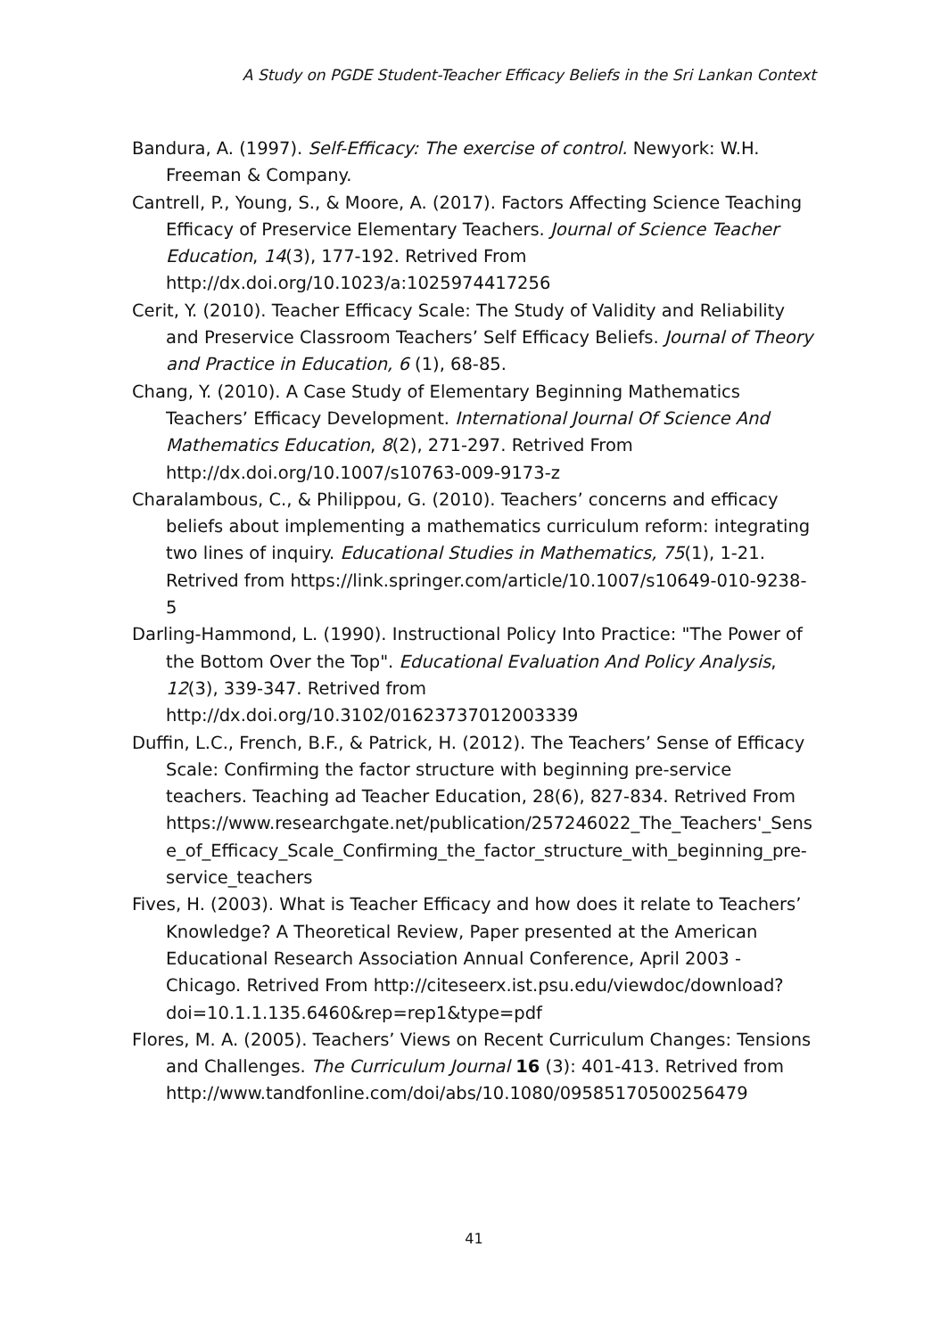A Study on PGDE Student-Teacher Efficacy Beliefs in the Sri Lankan Context
Bandura, A. (1997). Self-Efficacy: The exercise of control. Newyork: W.H. Freeman & Company.
Cantrell, P., Young, S., & Moore, A. (2017). Factors Affecting Science Teaching Efficacy of Preservice Elementary Teachers. Journal of Science Teacher Education, 14(3), 177-192. Retrived From http://dx.doi.org/10.1023/a:1025974417256
Cerit, Y. (2010). Teacher Efficacy Scale: The Study of Validity and Reliability and Preservice Classroom Teachers’ Self Efficacy Beliefs. Journal of Theory and Practice in Education, 6 (1), 68-85.
Chang, Y. (2010). A Case Study of Elementary Beginning Mathematics Teachers’ Efficacy Development. International Journal Of Science And Mathematics Education, 8(2), 271-297. Retrived From http://dx.doi.org/10.1007/s10763-009-9173-z
Charalambous, C., & Philippou, G. (2010). Teachers’ concerns and efficacy beliefs about implementing a mathematics curriculum reform: integrating two lines of inquiry. Educational Studies in Mathematics, 75(1), 1-21. Retrived from https://link.springer.com/article/10.1007/s10649-010-9238-5
Darling-Hammond, L. (1990). Instructional Policy Into Practice: "The Power of the Bottom Over the Top". Educational Evaluation And Policy Analysis, 12(3), 339-347. Retrived from http://dx.doi.org/10.3102/01623737012003339
Duffin, L.C., French, B.F., & Patrick, H. (2012). The Teachers’ Sense of Efficacy Scale: Confirming the factor structure with beginning pre-service teachers. Teaching ad Teacher Education, 28(6), 827-834. Retrived From https://www.researchgate.net/publication/257246022_The_Teachers'_Sense_of_Efficacy_Scale_Confirming_the_factor_structure_with_beginning_pre-service_teachers
Fives, H. (2003). What is Teacher Efficacy and how does it relate to Teachers’ Knowledge? A Theoretical Review, Paper presented at the American Educational Research Association Annual Conference, April 2003 - Chicago. Retrived From http://citeseerx.ist.psu.edu/viewdoc/download?doi=10.1.1.135.6460&rep=rep1&type=pdf
Flores, M. A. (2005). Teachers’ Views on Recent Curriculum Changes: Tensions and Challenges. The Curriculum Journal 16 (3): 401-413. Retrived from http://www.tandfonline.com/doi/abs/10.1080/09585170500256479
41